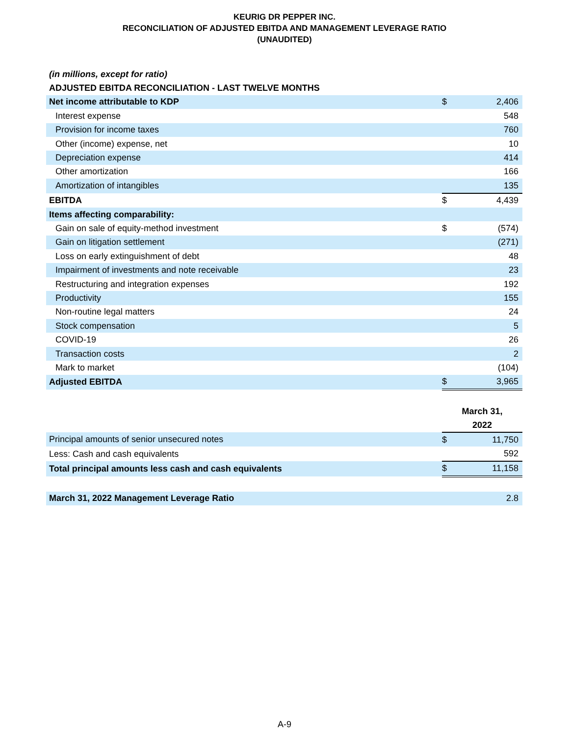KEURIG DR PEPPER INC.
RECONCILIATION OF ADJUSTED EBITDA AND MANAGEMENT LEVERAGE RATIO
(UNAUDITED)
| (in millions, except for ratio) | | |
| ADJUSTED EBITDA RECONCILIATION - LAST TWELVE MONTHS | | |
| Net income attributable to KDP | $ | 2,406 |
| Interest expense | | 548 |
| Provision for income taxes | | 760 |
| Other (income) expense, net | | 10 |
| Depreciation expense | | 414 |
| Other amortization | | 166 |
| Amortization of intangibles | | 135 |
| EBITDA | $ | 4,439 |
| Items affecting comparability: | | |
| Gain on sale of equity-method investment | $ | (574) |
| Gain on litigation settlement | | (271) |
| Loss on early extinguishment of debt | | 48 |
| Impairment of investments and note receivable | | 23 |
| Restructuring and integration expenses | | 192 |
| Productivity | | 155 |
| Non-routine legal matters | | 24 |
| Stock compensation | | 5 |
| COVID-19 | | 26 |
| Transaction costs | | 2 |
| Mark to market | | (104) |
| Adjusted EBITDA | $ | 3,965 |
| | March 31, 2022 | |
| Principal amounts of senior unsecured notes | $ | 11,750 |
| Less: Cash and cash equivalents | | 592 |
| Total principal amounts less cash and cash equivalents | $ | 11,158 |
| March 31, 2022 Management Leverage Ratio | | 2.8 |
A-9